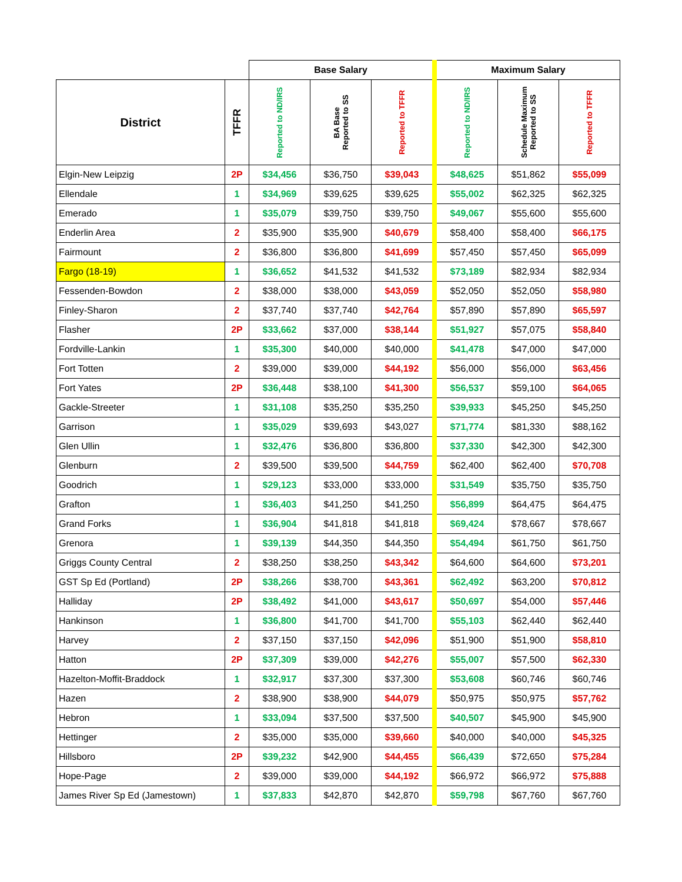| | | Base Salary | | | Maximum Salary | | |
| --- | --- | --- | --- | --- | --- | --- | --- |
| District | TFFR | Reported to ND/IRS | BA Base Reported to SS | Reported to TFFR | Reported to ND/IRS | Schedule Maximum Reported to SS | Reported to TFFR |
| Elgin-New Leipzig | 2P | $34,456 | $36,750 | $39,043 | $48,625 | $51,862 | $55,099 |
| Ellendale | 1 | $34,969 | $39,625 | $39,625 | $55,002 | $62,325 | $62,325 |
| Emerado | 1 | $35,079 | $39,750 | $39,750 | $49,067 | $55,600 | $55,600 |
| Enderlin Area | 2 | $35,900 | $35,900 | $40,679 | $58,400 | $58,400 | $66,175 |
| Fairmount | 2 | $36,800 | $36,800 | $41,699 | $57,450 | $57,450 | $65,099 |
| Fargo (18-19) | 1 | $36,652 | $41,532 | $41,532 | $73,189 | $82,934 | $82,934 |
| Fessenden-Bowdon | 2 | $38,000 | $38,000 | $43,059 | $52,050 | $52,050 | $58,980 |
| Finley-Sharon | 2 | $37,740 | $37,740 | $42,764 | $57,890 | $57,890 | $65,597 |
| Flasher | 2P | $33,662 | $37,000 | $38,144 | $51,927 | $57,075 | $58,840 |
| Fordville-Lankin | 1 | $35,300 | $40,000 | $40,000 | $41,478 | $47,000 | $47,000 |
| Fort Totten | 2 | $39,000 | $39,000 | $44,192 | $56,000 | $56,000 | $63,456 |
| Fort Yates | 2P | $36,448 | $38,100 | $41,300 | $56,537 | $59,100 | $64,065 |
| Gackle-Streeter | 1 | $31,108 | $35,250 | $35,250 | $39,933 | $45,250 | $45,250 |
| Garrison | 1 | $35,029 | $39,693 | $43,027 | $71,774 | $81,330 | $88,162 |
| Glen Ullin | 1 | $32,476 | $36,800 | $36,800 | $37,330 | $42,300 | $42,300 |
| Glenburn | 2 | $39,500 | $39,500 | $44,759 | $62,400 | $62,400 | $70,708 |
| Goodrich | 1 | $29,123 | $33,000 | $33,000 | $31,549 | $35,750 | $35,750 |
| Grafton | 1 | $36,403 | $41,250 | $41,250 | $56,899 | $64,475 | $64,475 |
| Grand Forks | 1 | $36,904 | $41,818 | $41,818 | $69,424 | $78,667 | $78,667 |
| Grenora | 1 | $39,139 | $44,350 | $44,350 | $54,494 | $61,750 | $61,750 |
| Griggs County Central | 2 | $38,250 | $38,250 | $43,342 | $64,600 | $64,600 | $73,201 |
| GST Sp Ed (Portland) | 2P | $38,266 | $38,700 | $43,361 | $62,492 | $63,200 | $70,812 |
| Halliday | 2P | $38,492 | $41,000 | $43,617 | $50,697 | $54,000 | $57,446 |
| Hankinson | 1 | $36,800 | $41,700 | $41,700 | $55,103 | $62,440 | $62,440 |
| Harvey | 2 | $37,150 | $37,150 | $42,096 | $51,900 | $51,900 | $58,810 |
| Hatton | 2P | $37,309 | $39,000 | $42,276 | $55,007 | $57,500 | $62,330 |
| Hazelton-Moffit-Braddock | 1 | $32,917 | $37,300 | $37,300 | $53,608 | $60,746 | $60,746 |
| Hazen | 2 | $38,900 | $38,900 | $44,079 | $50,975 | $50,975 | $57,762 |
| Hebron | 1 | $33,094 | $37,500 | $37,500 | $40,507 | $45,900 | $45,900 |
| Hettinger | 2 | $35,000 | $35,000 | $39,660 | $40,000 | $40,000 | $45,325 |
| Hillsboro | 2P | $39,232 | $42,900 | $44,455 | $66,439 | $72,650 | $75,284 |
| Hope-Page | 2 | $39,000 | $39,000 | $44,192 | $66,972 | $66,972 | $75,888 |
| James River Sp Ed (Jamestown) | 1 | $37,833 | $42,870 | $42,870 | $59,798 | $67,760 | $67,760 |